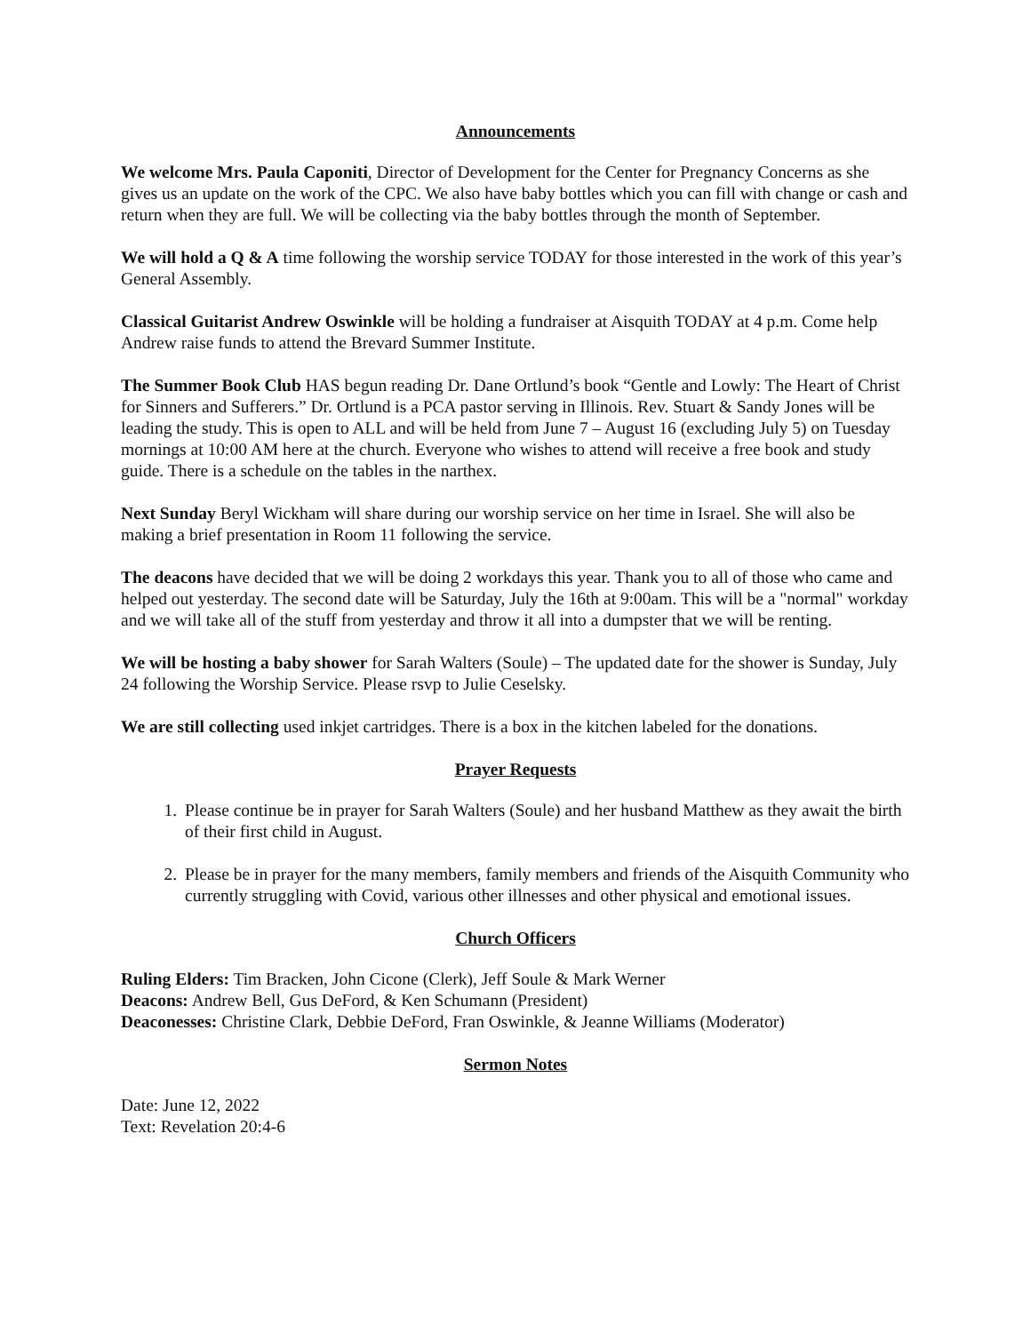Announcements
We welcome Mrs. Paula Caponiti, Director of Development for the Center for Pregnancy Concerns as she gives us an update on the work of the CPC. We also have baby bottles which you can fill with change or cash and return when they are full. We will be collecting via the baby bottles through the month of September.
We will hold a Q & A time following the worship service TODAY for those interested in the work of this year’s General Assembly.
Classical Guitarist Andrew Oswinkle will be holding a fundraiser at Aisquith TODAY at 4 p.m. Come help Andrew raise funds to attend the Brevard Summer Institute.
The Summer Book Club HAS begun reading Dr. Dane Ortlund’s book “Gentle and Lowly: The Heart of Christ for Sinners and Sufferers.” Dr. Ortlund is a PCA pastor serving in Illinois. Rev. Stuart & Sandy Jones will be leading the study. This is open to ALL and will be held from June 7 – August 16 (excluding July 5) on Tuesday mornings at 10:00 AM here at the church. Everyone who wishes to attend will receive a free book and study guide. There is a schedule on the tables in the narthex.
Next Sunday Beryl Wickham will share during our worship service on her time in Israel. She will also be making a brief presentation in Room 11 following the service.
The deacons have decided that we will be doing 2 workdays this year. Thank you to all of those who came and helped out yesterday. The second date will be Saturday, July the 16th at 9:00am. This will be a "normal" workday and we will take all of the stuff from yesterday and throw it all into a dumpster that we will be renting.
We will be hosting a baby shower for Sarah Walters (Soule) – The updated date for the shower is Sunday, July 24 following the Worship Service. Please rsvp to Julie Ceselsky.
We are still collecting used inkjet cartridges. There is a box in the kitchen labeled for the donations.
Prayer Requests
1. Please continue be in prayer for Sarah Walters (Soule) and her husband Matthew as they await the birth of their first child in August.
2. Please be in prayer for the many members, family members and friends of the Aisquith Community who currently struggling with Covid, various other illnesses and other physical and emotional issues.
Church Officers
Ruling Elders: Tim Bracken, John Cicone (Clerk), Jeff Soule & Mark Werner
Deacons: Andrew Bell, Gus DeFord, & Ken Schumann (President)
Deaconesses: Christine Clark, Debbie DeFord, Fran Oswinkle, & Jeanne Williams (Moderator)
Sermon Notes
Date: June 12, 2022
Text: Revelation 20:4-6